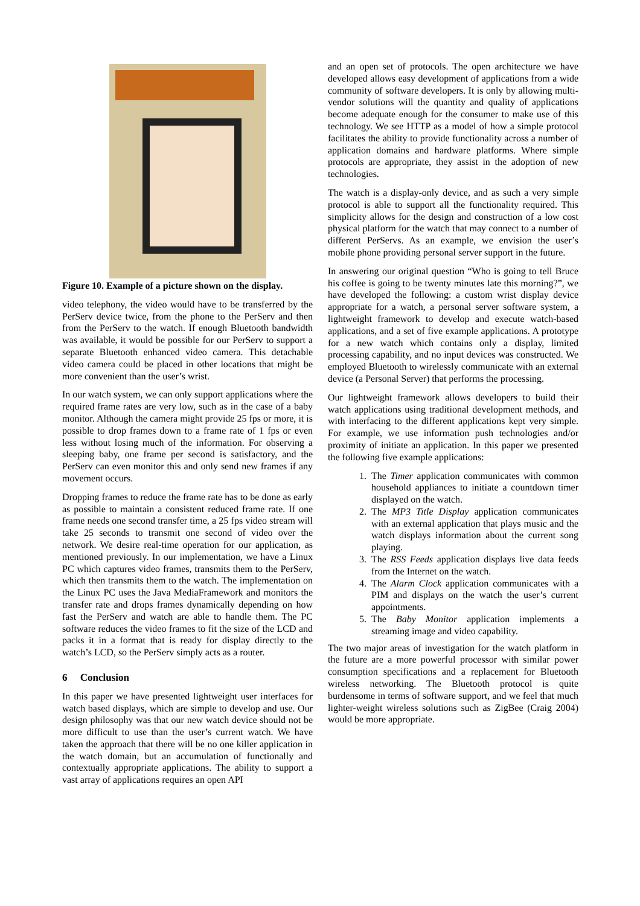Figure 10. Example of a picture shown on the display.
video telephony, the video would have to be transferred by the PerServ device twice, from the phone to the PerServ and then from the PerServ to the watch. If enough Bluetooth bandwidth was available, it would be possible for our PerServ to support a separate Bluetooth enhanced video camera. This detachable video camera could be placed in other locations that might be more convenient than the user’s wrist.
In our watch system, we can only support applications where the required frame rates are very low, such as in the case of a baby monitor. Although the camera might provide 25 fps or more, it is possible to drop frames down to a frame rate of 1 fps or even less without losing much of the information. For observing a sleeping baby, one frame per second is satisfactory, and the PerServ can even monitor this and only send new frames if any movement occurs.
Dropping frames to reduce the frame rate has to be done as early as possible to maintain a consistent reduced frame rate. If one frame needs one second transfer time, a 25 fps video stream will take 25 seconds to transmit one second of video over the network. We desire real-time operation for our application, as mentioned previously. In our implementation, we have a Linux PC which captures video frames, transmits them to the PerServ, which then transmits them to the watch. The implementation on the Linux PC uses the Java MediaFramework and monitors the transfer rate and drops frames dynamically depending on how fast the PerServ and watch are able to handle them. The PC software reduces the video frames to fit the size of the LCD and packs it in a format that is ready for display directly to the watch’s LCD, so the PerServ simply acts as a router.
6 Conclusion
In this paper we have presented lightweight user interfaces for watch based displays, which are simple to develop and use. Our design philosophy was that our new watch device should not be more difficult to use than the user’s current watch. We have taken the approach that there will be no one killer application in the watch domain, but an accumulation of functionally and contextually appropriate applications. The ability to support a vast array of applications requires an open API
and an open set of protocols. The open architecture we have developed allows easy development of applications from a wide community of software developers. It is only by allowing multi-vendor solutions will the quantity and quality of applications become adequate enough for the consumer to make use of this technology. We see HTTP as a model of how a simple protocol facilitates the ability to provide functionality across a number of application domains and hardware platforms. Where simple protocols are appropriate, they assist in the adoption of new technologies.
The watch is a display-only device, and as such a very simple protocol is able to support all the functionality required. This simplicity allows for the design and construction of a low cost physical platform for the watch that may connect to a number of different PerServs. As an example, we envision the user’s mobile phone providing personal server support in the future.
In answering our original question “Who is going to tell Bruce his coffee is going to be twenty minutes late this morning?”, we have developed the following: a custom wrist display device appropriate for a watch, a personal server software system, a lightweight framework to develop and execute watch-based applications, and a set of five example applications. A prototype for a new watch which contains only a display, limited processing capability, and no input devices was constructed. We employed Bluetooth to wirelessly communicate with an external device (a Personal Server) that performs the processing.
Our lightweight framework allows developers to build their watch applications using traditional development methods, and with interfacing to the different applications kept very simple. For example, we use information push technologies and/or proximity of initiate an application. In this paper we presented the following five example applications:
1. The Timer application communicates with common household appliances to initiate a countdown timer displayed on the watch.
2. The MP3 Title Display application communicates with an external application that plays music and the watch displays information about the current song playing.
3. The RSS Feeds application displays live data feeds from the Internet on the watch.
4. The Alarm Clock application communicates with a PIM and displays on the watch the user’s current appointments.
5. The Baby Monitor application implements a streaming image and video capability.
The two major areas of investigation for the watch platform in the future are a more powerful processor with similar power consumption specifications and a replacement for Bluetooth wireless networking. The Bluetooth protocol is quite burdensome in terms of software support, and we feel that much lighter-weight wireless solutions such as ZigBee (Craig 2004) would be more appropriate.